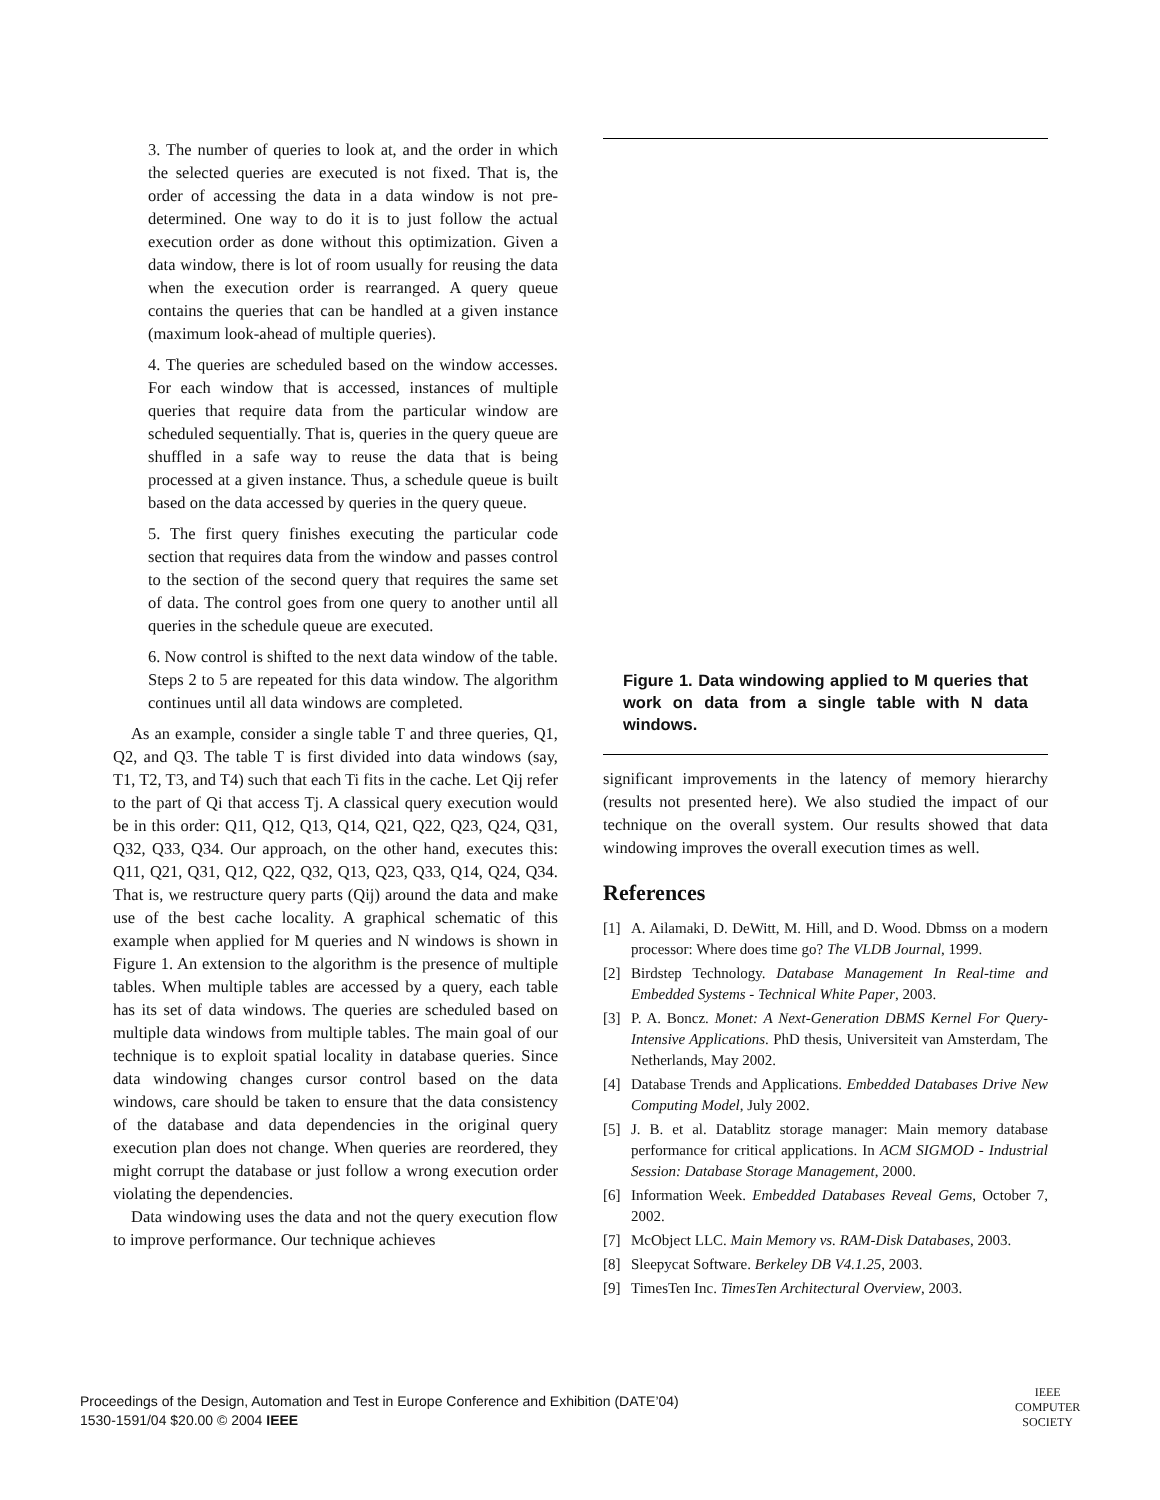3. The number of queries to look at, and the order in which the selected queries are executed is not fixed. That is, the order of accessing the data in a data window is not pre-determined. One way to do it is to just follow the actual execution order as done without this optimization. Given a data window, there is lot of room usually for reusing the data when the execution order is rearranged. A query queue contains the queries that can be handled at a given instance (maximum look-ahead of multiple queries).
4. The queries are scheduled based on the window accesses. For each window that is accessed, instances of multiple queries that require data from the particular window are scheduled sequentially. That is, queries in the query queue are shuffled in a safe way to reuse the data that is being processed at a given instance. Thus, a schedule queue is built based on the data accessed by queries in the query queue.
5. The first query finishes executing the particular code section that requires data from the window and passes control to the section of the second query that requires the same set of data. The control goes from one query to another until all queries in the schedule queue are executed.
6. Now control is shifted to the next data window of the table. Steps 2 to 5 are repeated for this data window. The algorithm continues until all data windows are completed.
As an example, consider a single table T and three queries, Q1, Q2, and Q3. The table T is first divided into data windows (say, T1, T2, T3, and T4) such that each Ti fits in the cache. Let Qij refer to the part of Qi that access Tj. A classical query execution would be in this order: Q11, Q12, Q13, Q14, Q21, Q22, Q23, Q24, Q31, Q32, Q33, Q34. Our approach, on the other hand, executes this: Q11, Q21, Q31, Q12, Q22, Q32, Q13, Q23, Q33, Q14, Q24, Q34. That is, we restructure query parts (Qij) around the data and make use of the best cache locality. A graphical schematic of this example when applied for M queries and N windows is shown in Figure 1. An extension to the algorithm is the presence of multiple tables. When multiple tables are accessed by a query, each table has its set of data windows. The queries are scheduled based on multiple data windows from multiple tables. The main goal of our technique is to exploit spatial locality in database queries. Since data windowing changes cursor control based on the data windows, care should be taken to ensure that the data consistency of the database and data dependencies in the original query execution plan does not change. When queries are reordered, they might corrupt the database or just follow a wrong execution order violating the dependencies.
Data windowing uses the data and not the query execution flow to improve performance. Our technique achieves
Figure 1. Data windowing applied to M queries that work on data from a single table with N data windows.
significant improvements in the latency of memory hierarchy (results not presented here). We also studied the impact of our technique on the overall system. Our results showed that data windowing improves the overall execution times as well.
References
[1] A. Ailamaki, D. DeWitt, M. Hill, and D. Wood. Dbmss on a modern processor: Where does time go? The VLDB Journal, 1999.
[2] Birdstep Technology. Database Management In Real-time and Embedded Systems - Technical White Paper, 2003.
[3] P. A. Boncz. Monet: A Next-Generation DBMS Kernel For Query-Intensive Applications. PhD thesis, Universiteit van Amsterdam, The Netherlands, May 2002.
[4] Database Trends and Applications. Embedded Databases Drive New Computing Model, July 2002.
[5] J. B. et al. Datablitz storage manager: Main memory database performance for critical applications. In ACM SIGMOD - Industrial Session: Database Storage Management, 2000.
[6] Information Week. Embedded Databases Reveal Gems, October 7, 2002.
[7] McObject LLC. Main Memory vs. RAM-Disk Databases, 2003.
[8] Sleepycat Software. Berkeley DB V4.1.25, 2003.
[9] TimesTen Inc. TimesTen Architectural Overview, 2003.
Proceedings of the Design, Automation and Test in Europe Conference and Exhibition (DATE’04)
1530-1591/04 $20.00 © 2004 IEEE
IEEE
COMPUTER
SOCIETY